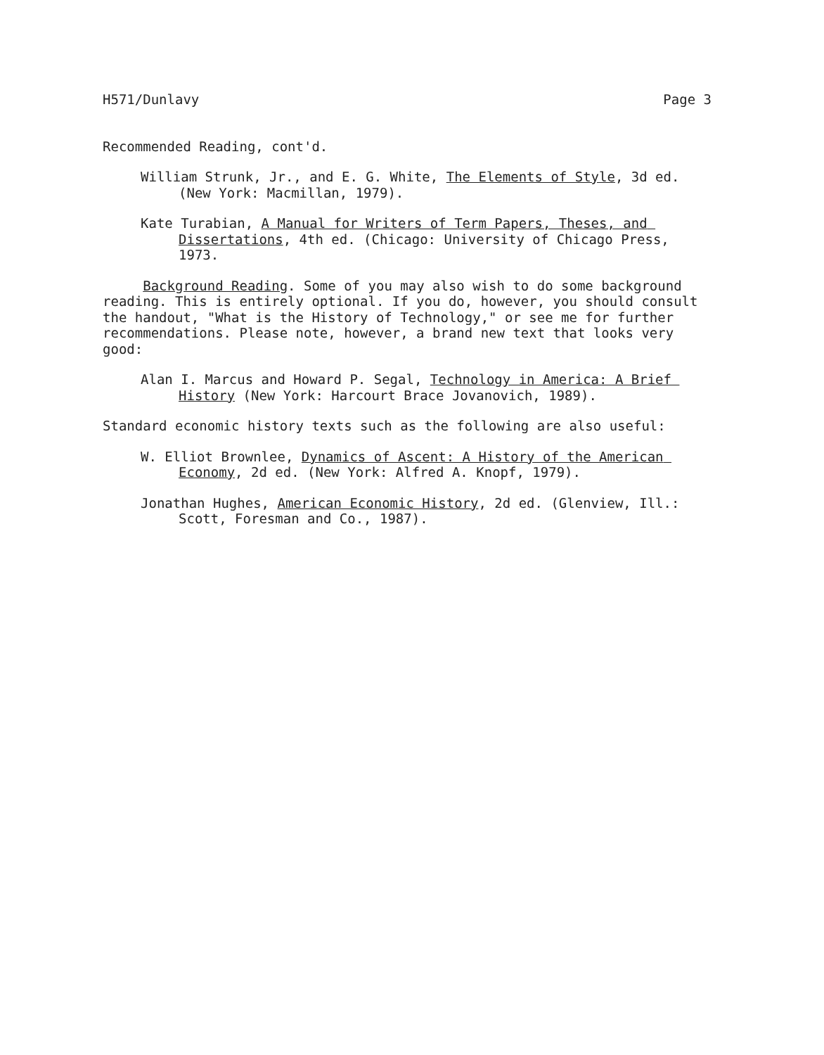H571/Dunlavy Page 3
Recommended Reading, cont'd.
William Strunk, Jr., and E. G. White, The Elements of Style, 3d ed. (New York: Macmillan, 1979).
Kate Turabian, A Manual for Writers of Term Papers, Theses, and Dissertations, 4th ed. (Chicago: University of Chicago Press, 1973.
Background Reading. Some of you may also wish to do some background reading. This is entirely optional. If you do, however, you should consult the handout, "What is the History of Technology," or see me for further recommendations. Please note, however, a brand new text that looks very good:
Alan I. Marcus and Howard P. Segal, Technology in America: A Brief History (New York: Harcourt Brace Jovanovich, 1989).
Standard economic history texts such as the following are also useful:
W. Elliot Brownlee, Dynamics of Ascent: A History of the American Economy, 2d ed. (New York: Alfred A. Knopf, 1979).
Jonathan Hughes, American Economic History, 2d ed. (Glenview, Ill.: Scott, Foresman and Co., 1987).